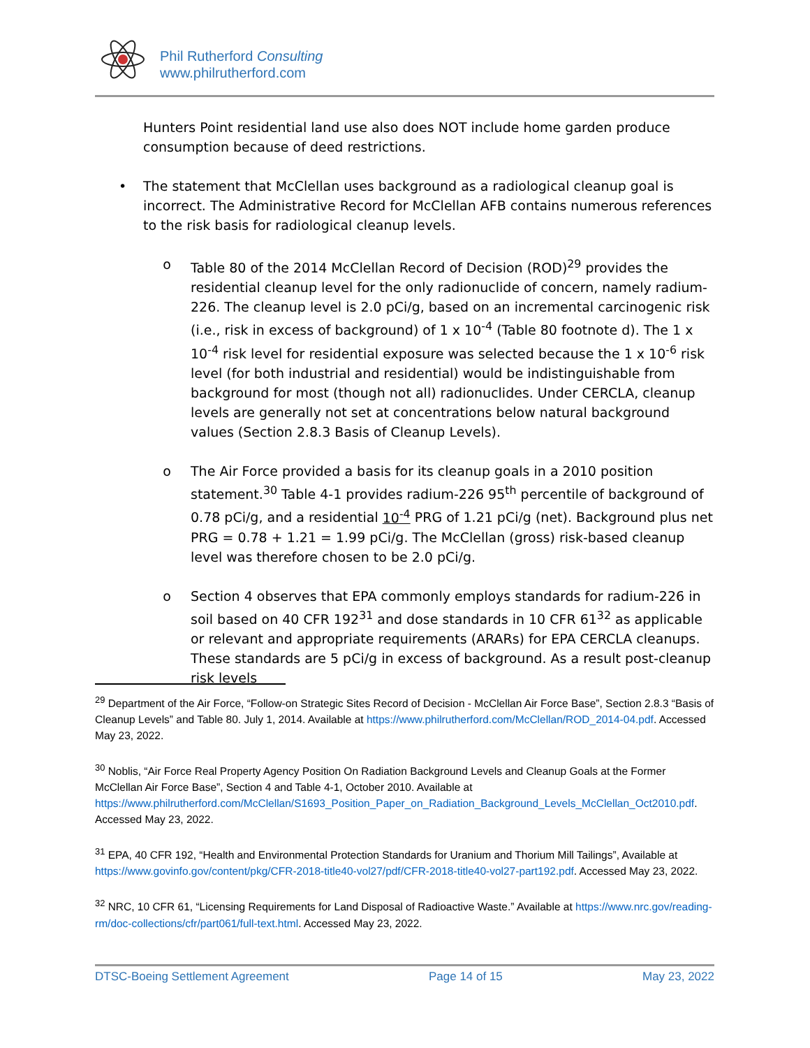Phil Rutherford Consulting
www.philrutherford.com
Hunters Point residential land use also does NOT include home garden produce consumption because of deed restrictions.
• The statement that McClellan uses background as a radiological cleanup goal is incorrect. The Administrative Record for McClellan AFB contains numerous references to the risk basis for radiological cleanup levels.
o Table 80 of the 2014 McClellan Record of Decision (ROD)<sup>29</sup> provides the residential cleanup level for the only radionuclide of concern, namely radium-226. The cleanup level is 2.0 pCi/g, based on an incremental carcinogenic risk (i.e., risk in excess of background) of 1 x 10<sup>-4</sup> (Table 80 footnote d). The 1 x 10<sup>-4</sup> risk level for residential exposure was selected because the 1 x 10<sup>-6</sup> risk level (for both industrial and residential) would be indistinguishable from background for most (though not all) radionuclides. Under CERCLA, cleanup levels are generally not set at concentrations below natural background values (Section 2.8.3 Basis of Cleanup Levels).
o The Air Force provided a basis for its cleanup goals in a 2010 position statement.<sup>30</sup> Table 4-1 provides radium-226 95<sup>th</sup> percentile of background of 0.78 pCi/g, and a residential 10<sup>-4</sup> PRG of 1.21 pCi/g (net). Background plus net PRG = 0.78 + 1.21 = 1.99 pCi/g. The McClellan (gross) risk-based cleanup level was therefore chosen to be 2.0 pCi/g.
o Section 4 observes that EPA commonly employs standards for radium-226 in soil based on 40 CFR 192<sup>31</sup> and dose standards in 10 CFR 61<sup>32</sup> as applicable or relevant and appropriate requirements (ARARs) for EPA CERCLA cleanups. These standards are 5 pCi/g in excess of background. As a result post-cleanup risk levels
<sup>29</sup> Department of the Air Force, “Follow-on Strategic Sites Record of Decision - McClellan Air Force Base”, Section 2.8.3 “Basis of Cleanup Levels” and Table 80. July 1, 2014. Available at https://www.philrutherford.com/McClellan/ROD_2014-04.pdf. Accessed May 23, 2022.
<sup>30</sup> Noblis, “Air Force Real Property Agency Position On Radiation Background Levels and Cleanup Goals at the Former McClellan Air Force Base”, Section 4 and Table 4-1, October 2010. Available at https://www.philrutherford.com/McClellan/S1693_Position_Paper_on_Radiation_Background_Levels_McClellan_Oct2010.pdf. Accessed May 23, 2022.
<sup>31</sup> EPA, 40 CFR 192, “Health and Environmental Protection Standards for Uranium and Thorium Mill Tailings”, Available at https://www.govinfo.gov/content/pkg/CFR-2018-title40-vol27/pdf/CFR-2018-title40-vol27-part192.pdf. Accessed May 23, 2022.
<sup>32</sup> NRC, 10 CFR 61, “Licensing Requirements for Land Disposal of Radioactive Waste.” Available at https://www.nrc.gov/reading-rm/doc-collections/cfr/part061/full-text.html. Accessed May 23, 2022.
DTSC-Boeing Settlement Agreement Page 14 of 15 May 23, 2022